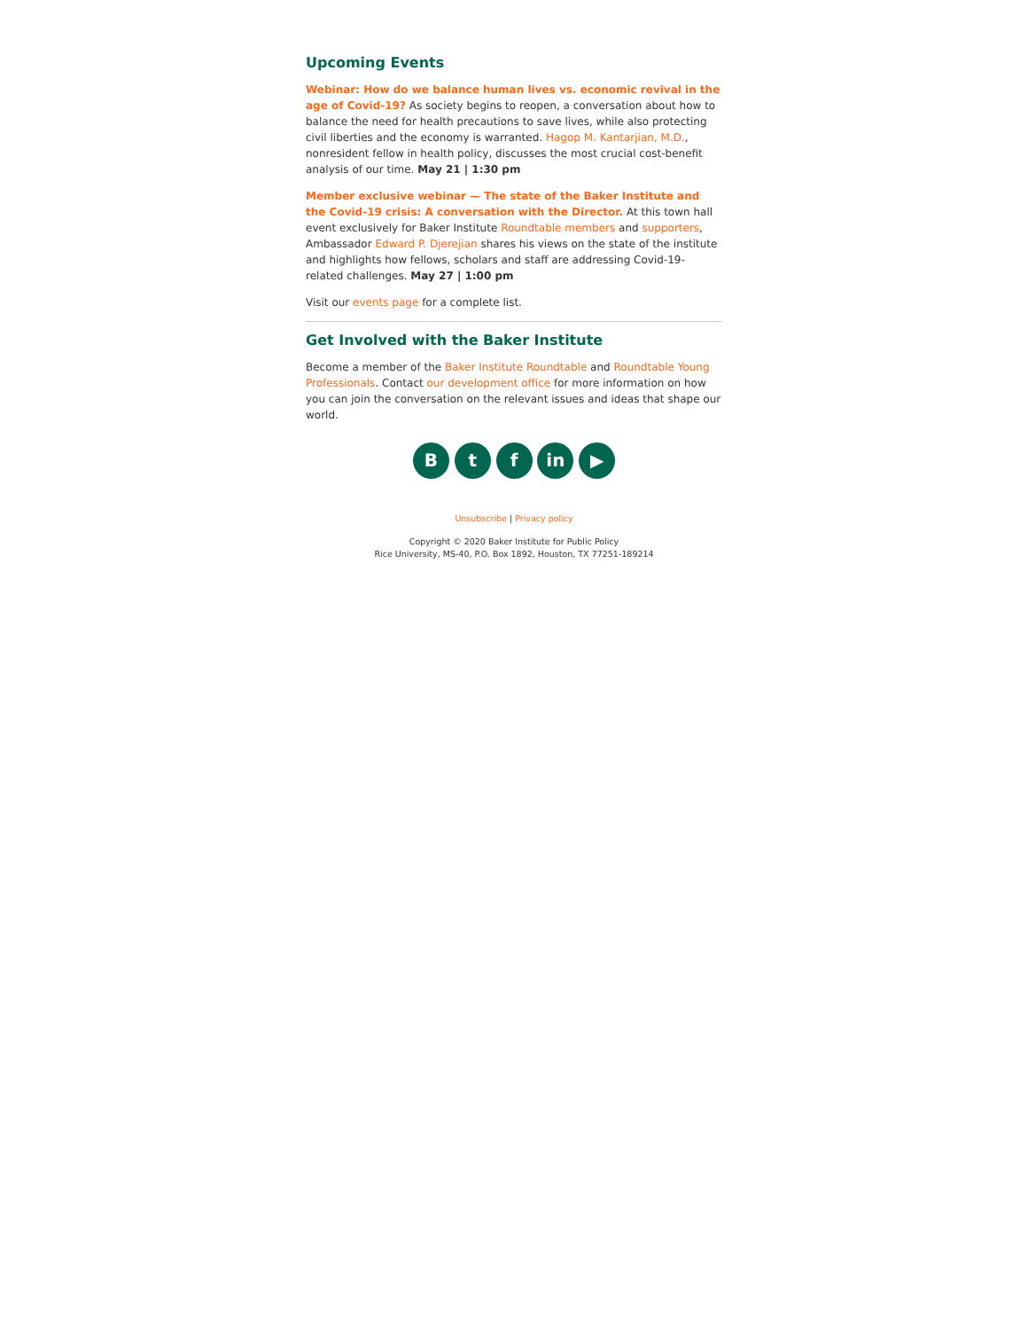Upcoming Events
Webinar: How do we balance human lives vs. economic revival in the age of Covid-19? As society begins to reopen, a conversation about how to balance the need for health precautions to save lives, while also protecting civil liberties and the economy is warranted. Hagop M. Kantarjian, M.D., nonresident fellow in health policy, discusses the most crucial cost-benefit analysis of our time. May 21 | 1:30 pm
Member exclusive webinar — The state of the Baker Institute and the Covid-19 crisis: A conversation with the Director. At this town hall event exclusively for Baker Institute Roundtable members and supporters, Ambassador Edward P. Djerejian shares his views on the state of the institute and highlights how fellows, scholars and staff are addressing Covid-19-related challenges. May 27 | 1:00 pm
Visit our events page for a complete list.
Get Involved with the Baker Institute
Become a member of the Baker Institute Roundtable and Roundtable Young Professionals. Contact our development office for more information on how you can join the conversation on the relevant issues and ideas that shape our world.
B t f in ▶
Unsubscribe | Privacy policy
Copyright © 2020 Baker Institute for Public Policy
Rice University, MS-40, P.O. Box 1892, Houston, TX 77251-189214